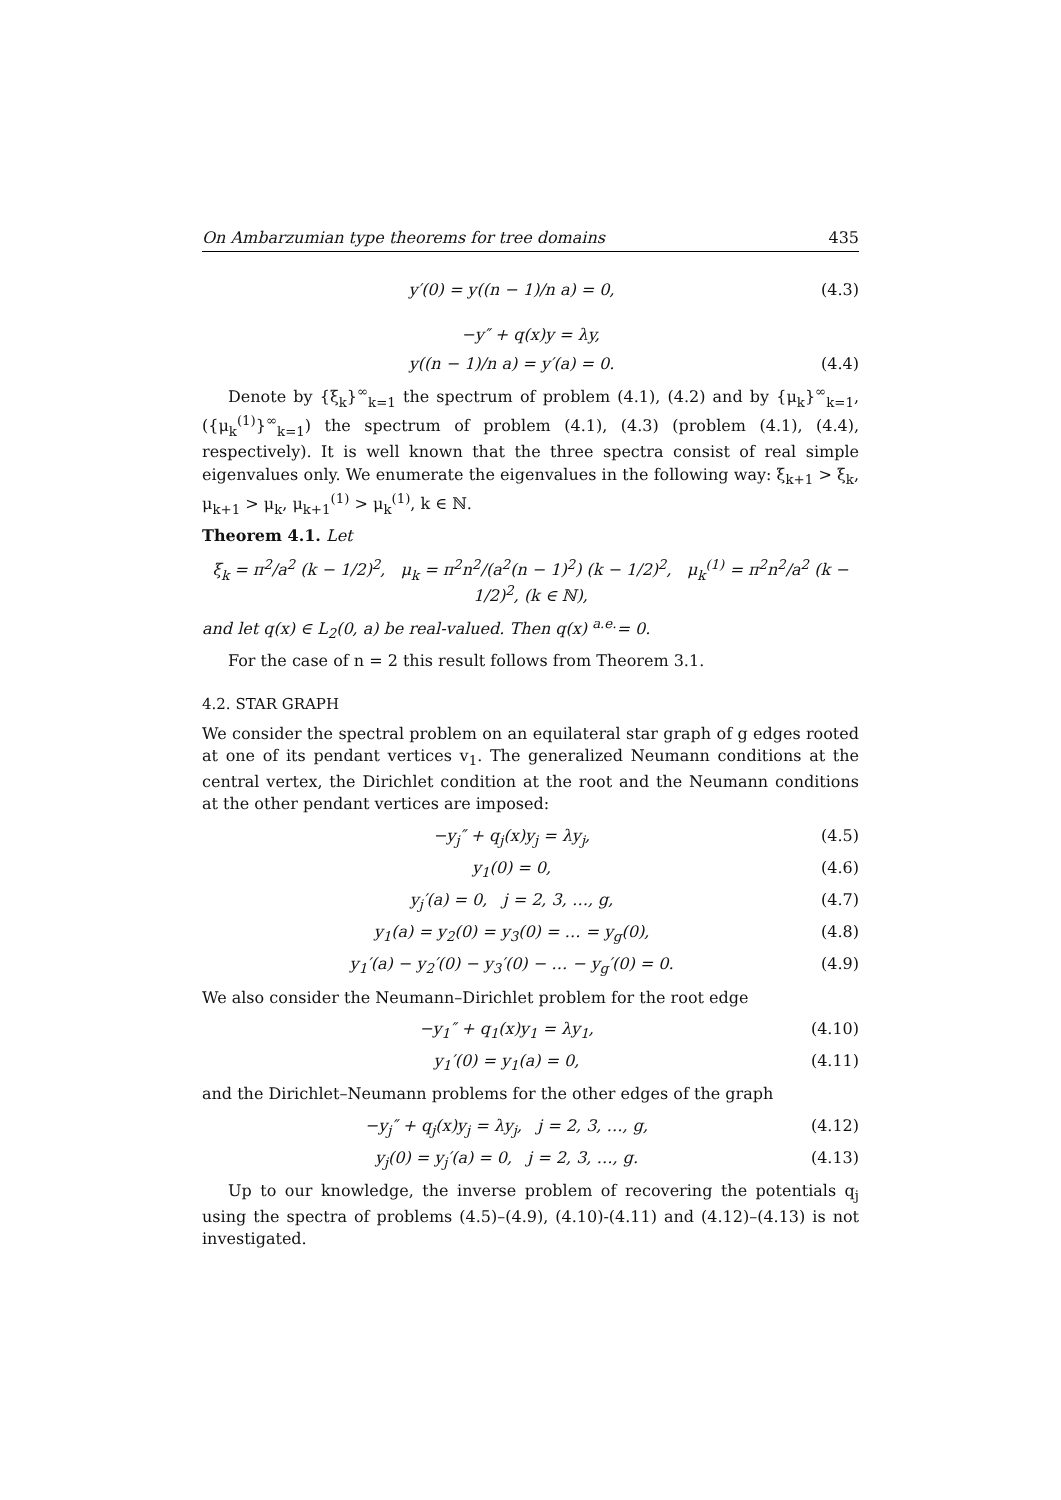On Ambarzumian type theorems for tree domains 435
y′(0) = y((n − 1)/n a) = 0, (4.3)
−y″ + q(x)y = λy,
y((n − 1)/n a) = y′(a) = 0. (4.4)
Denote by {ξ<sub>k</sub>}<sup>∞</sup><sub>k=1</sub> the spectrum of problem (4.1), (4.2) and by {μ<sub>k</sub>}<sup>∞</sup><sub>k=1</sub>, ({μ<sub>k</sub><sup>(1)</sup>}<sup>∞</sup><sub>k=1</sub>) the spectrum of problem (4.1), (4.3) (problem (4.1), (4.4), respectively). It is well known that the three spectra consist of real simple eigenvalues only. We enumerate the eigenvalues in the following way: ξ<sub>k+1</sub> > ξ<sub>k</sub>, μ<sub>k+1</sub> > μ<sub>k</sub>, μ<sub>k+1</sub><sup>(1)</sup> > μ<sub>k</sub><sup>(1)</sup>, k ∈ ℕ.
Theorem 4.1. Let
ξ<sub>k</sub> = π<sup>2</sup>/a<sup>2</sup> (k − 1/2)<sup>2</sup>, μ<sub>k</sub> = π<sup>2</sup>n<sup>2</sup>/(a<sup>2</sup>(n − 1)<sup>2</sup>) (k − 1/2)<sup>2</sup>, μ<sub>k</sub><sup>(1)</sup> = π<sup>2</sup>n<sup>2</sup>/a<sup>2</sup> (k − 1/2)<sup>2</sup>, (k ∈ ℕ),
and let q(x) ∈ L<sub>2</sub>(0, a) be real-valued. Then q(x) <sup>a.e.</sup>= 0.
For the case of n = 2 this result follows from Theorem 3.1.
4.2. STAR GRAPH
We consider the spectral problem on an equilateral star graph of g edges rooted at one of its pendant vertices v<sub>1</sub>. The generalized Neumann conditions at the central vertex, the Dirichlet condition at the root and the Neumann conditions at the other pendant vertices are imposed:
−y<sub>j</sub>″ + q<sub>j</sub>(x)y<sub>j</sub> = λy<sub>j</sub>, (4.5)
y<sub>1</sub>(0) = 0, (4.6)
y<sub>j</sub>′(a) = 0, j = 2, 3, …, g, (4.7)
y<sub>1</sub>(a) = y<sub>2</sub>(0) = y<sub>3</sub>(0) = … = y<sub>g</sub>(0), (4.8)
y<sub>1</sub>′(a) − y<sub>2</sub>′(0) − y<sub>3</sub>′(0) − … − y<sub>g</sub>′(0) = 0. (4.9)
We also consider the Neumann–Dirichlet problem for the root edge
−y<sub>1</sub>″ + q<sub>1</sub>(x)y<sub>1</sub> = λy<sub>1</sub>, (4.10)
y<sub>1</sub>′(0) = y<sub>1</sub>(a) = 0, (4.11)
and the Dirichlet–Neumann problems for the other edges of the graph
−y<sub>j</sub>″ + q<sub>j</sub>(x)y<sub>j</sub> = λy<sub>j</sub>, j = 2, 3, …, g, (4.12)
y<sub>j</sub>(0) = y<sub>j</sub>′(a) = 0, j = 2, 3, …, g. (4.13)
Up to our knowledge, the inverse problem of recovering the potentials q<sub>j</sub> using the spectra of problems (4.5)–(4.9), (4.10)-(4.11) and (4.12)–(4.13) is not investigated.